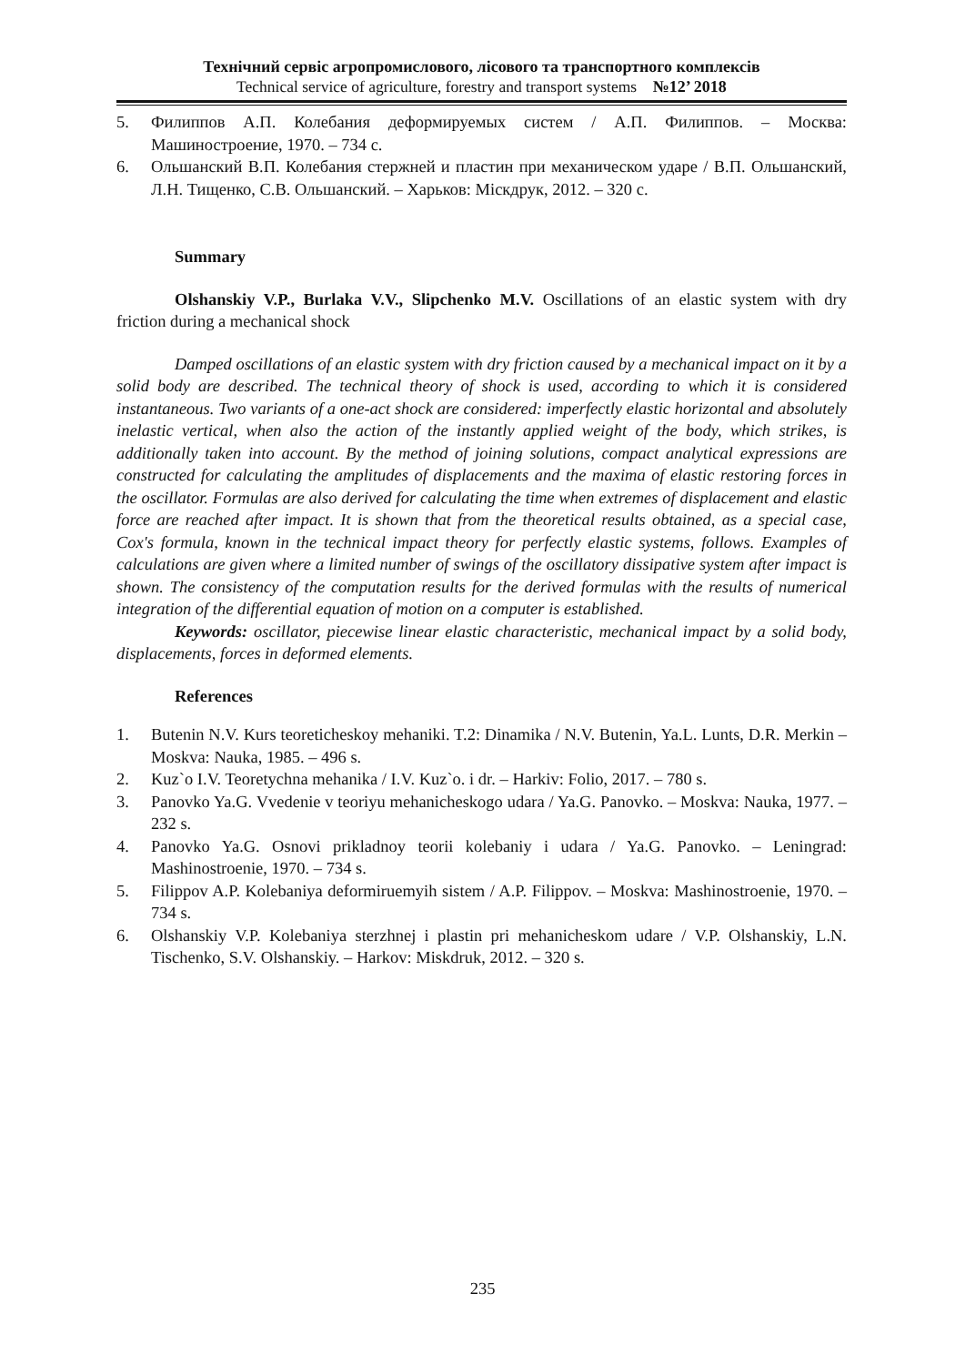Технічний сервіс агропромислового, лісового та транспортного комплексів
Technical service of agriculture, forestry and transport systems №12’ 2018
5. Филиппов А.П. Колебания деформируемых систем / А.П. Филиппов. – Москва: Машиностроение, 1970. – 734 с.
6. Ольшанский В.П. Колебания стержней и пластин при механическом ударе / В.П. Ольшанский, Л.Н. Тищенко, С.В. Ольшанский. – Харьков: Міскдрук, 2012. – 320 с.
Summary
Olshanskiy V.P., Burlaka V.V., Slipchenko M.V. Oscillations of an elastic system with dry friction during a mechanical shock
Damped oscillations of an elastic system with dry friction caused by a mechanical impact on it by a solid body are described. The technical theory of shock is used, according to which it is considered instantaneous. Two variants of a one-act shock are considered: imperfectly elastic horizontal and absolutely inelastic vertical, when also the action of the instantly applied weight of the body, which strikes, is additionally taken into account. By the method of joining solutions, compact analytical expressions are constructed for calculating the amplitudes of displacements and the maxima of elastic restoring forces in the oscillator. Formulas are also derived for calculating the time when extremes of displacement and elastic force are reached after impact. It is shown that from the theoretical results obtained, as a special case, Cox's formula, known in the technical impact theory for perfectly elastic systems, follows. Examples of calculations are given where a limited number of swings of the oscillatory dissipative system after impact is shown. The consistency of the computation results for the derived formulas with the results of numerical integration of the differential equation of motion on a computer is established.
Keywords: oscillator, piecewise linear elastic characteristic, mechanical impact by a solid body, displacements, forces in deformed elements.
References
1. Butenin N.V. Kurs teoreticheskoy mehaniki. T.2: Dinamika / N.V. Butenin, Ya.L. Lunts, D.R. Merkin – Moskva: Nauka, 1985. – 496 s.
2. Kuz`o I.V. Teoretychna mehanika / I.V. Kuz`o. i dr. – Harkiv: Folio, 2017. – 780 s.
3. Panovko Ya.G. Vvedenie v teoriyu mehanicheskogo udara / Ya.G. Panovko. – Moskva: Nauka, 1977. – 232 s.
4. Panovko Ya.G. Osnovi prikladnoy teorii kolebaniy i udara / Ya.G. Panovko. – Leningrad: Mashinostroenie, 1970. – 734 s.
5. Filippov A.P. Kolebaniya deformiruemyih sistem / A.P. Filippov. – Moskva: Mashinostroenie, 1970. – 734 s.
6. Olshanskiy V.P. Kolebaniya sterzhnej i plastin pri mehanicheskom udare / V.P. Olshanskiy, L.N. Tischenko, S.V. Olshanskiy. – Harkov: Miskdruk, 2012. – 320 s.
235